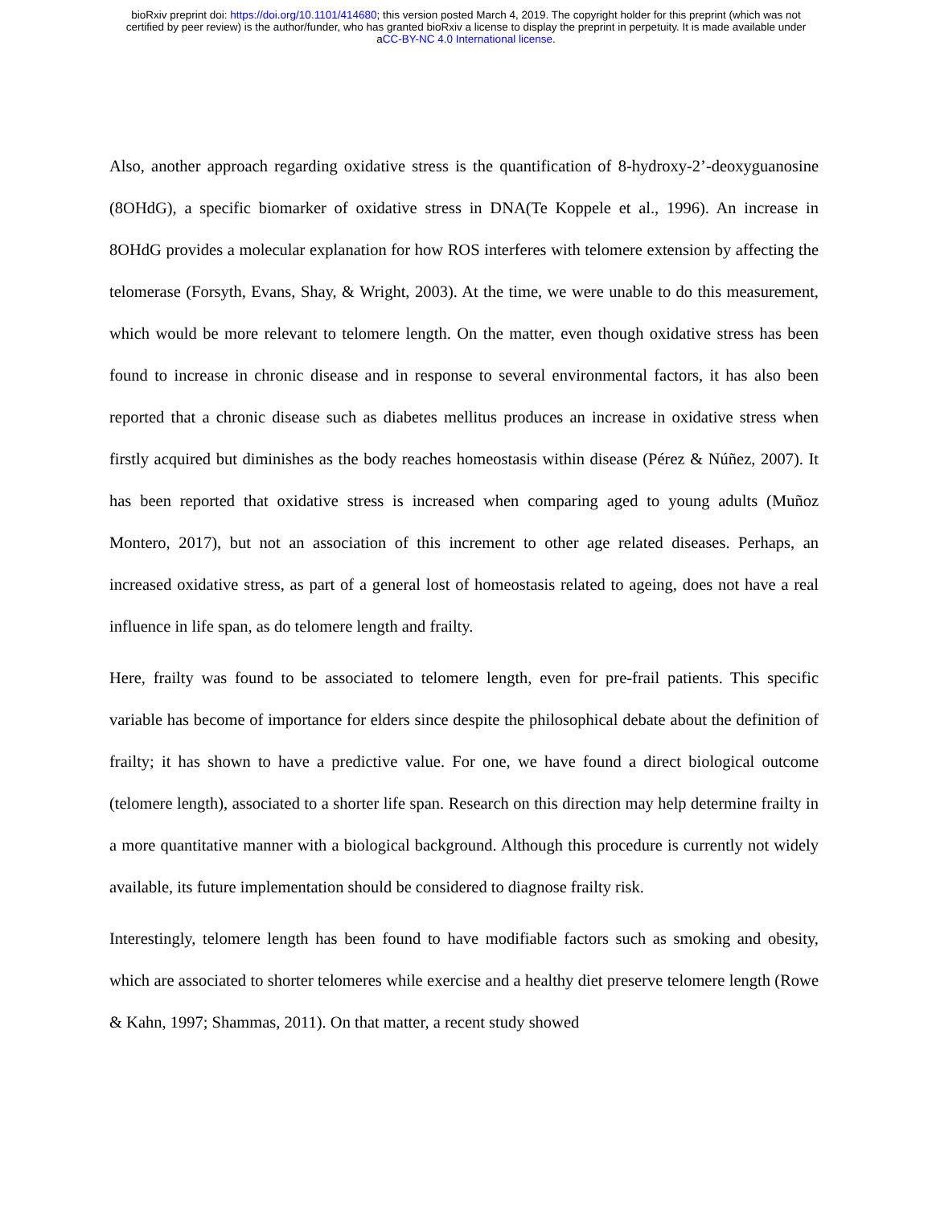bioRxiv preprint doi: https://doi.org/10.1101/414680; this version posted March 4, 2019. The copyright holder for this preprint (which was not
certified by peer review) is the author/funder, who has granted bioRxiv a license to display the preprint in perpetuity. It is made available under
aCC-BY-NC 4.0 International license.
Also, another approach regarding oxidative stress is the quantification of 8-hydroxy-2’-deoxyguanosine (8OHdG), a specific biomarker of oxidative stress in DNA(Te Koppele et al., 1996). An increase in 8OHdG provides a molecular explanation for how ROS interferes with telomere extension by affecting the telomerase (Forsyth, Evans, Shay, & Wright, 2003). At the time, we were unable to do this measurement, which would be more relevant to telomere length. On the matter, even though oxidative stress has been found to increase in chronic disease and in response to several environmental factors, it has also been reported that a chronic disease such as diabetes mellitus produces an increase in oxidative stress when firstly acquired but diminishes as the body reaches homeostasis within disease (Pérez & Núñez, 2007). It has been reported that oxidative stress is increased when comparing aged to young adults (Muñoz Montero, 2017), but not an association of this increment to other age related diseases. Perhaps, an increased oxidative stress, as part of a general lost of homeostasis related to ageing, does not have a real influence in life span, as do telomere length and frailty.
Here, frailty was found to be associated to telomere length, even for pre-frail patients. This specific variable has become of importance for elders since despite the philosophical debate about the definition of frailty; it has shown to have a predictive value. For one, we have found a direct biological outcome (telomere length), associated to a shorter life span. Research on this direction may help determine frailty in a more quantitative manner with a biological background. Although this procedure is currently not widely available, its future implementation should be considered to diagnose frailty risk.
Interestingly, telomere length has been found to have modifiable factors such as smoking and obesity, which are associated to shorter telomeres while exercise and a healthy diet preserve telomere length (Rowe & Kahn, 1997; Shammas, 2011). On that matter, a recent study showed